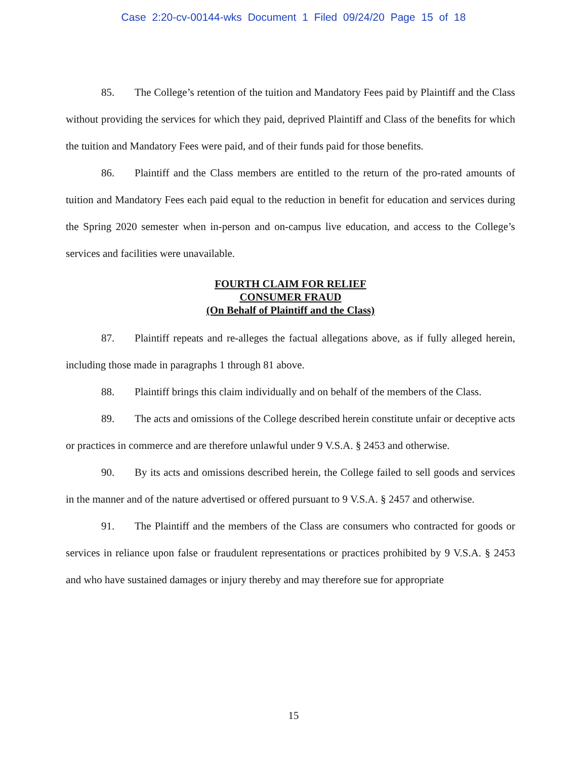Case 2:20-cv-00144-wks Document 1 Filed 09/24/20 Page 15 of 18
85. The College’s retention of the tuition and Mandatory Fees paid by Plaintiff and the Class without providing the services for which they paid, deprived Plaintiff and Class of the benefits for which the tuition and Mandatory Fees were paid, and of their funds paid for those benefits.
86. Plaintiff and the Class members are entitled to the return of the pro-rated amounts of tuition and Mandatory Fees each paid equal to the reduction in benefit for education and services during the Spring 2020 semester when in-person and on-campus live education, and access to the College’s services and facilities were unavailable.
FOURTH CLAIM FOR RELIEF
CONSUMER FRAUD
(On Behalf of Plaintiff and the Class)
87. Plaintiff repeats and re-alleges the factual allegations above, as if fully alleged herein, including those made in paragraphs 1 through 81 above.
88. Plaintiff brings this claim individually and on behalf of the members of the Class.
89. The acts and omissions of the College described herein constitute unfair or deceptive acts or practices in commerce and are therefore unlawful under 9 V.S.A. § 2453 and otherwise.
90. By its acts and omissions described herein, the College failed to sell goods and services in the manner and of the nature advertised or offered pursuant to 9 V.S.A. § 2457 and otherwise.
91. The Plaintiff and the members of the Class are consumers who contracted for goods or services in reliance upon false or fraudulent representations or practices prohibited by 9 V.S.A. § 2453 and who have sustained damages or injury thereby and may therefore sue for appropriate
15